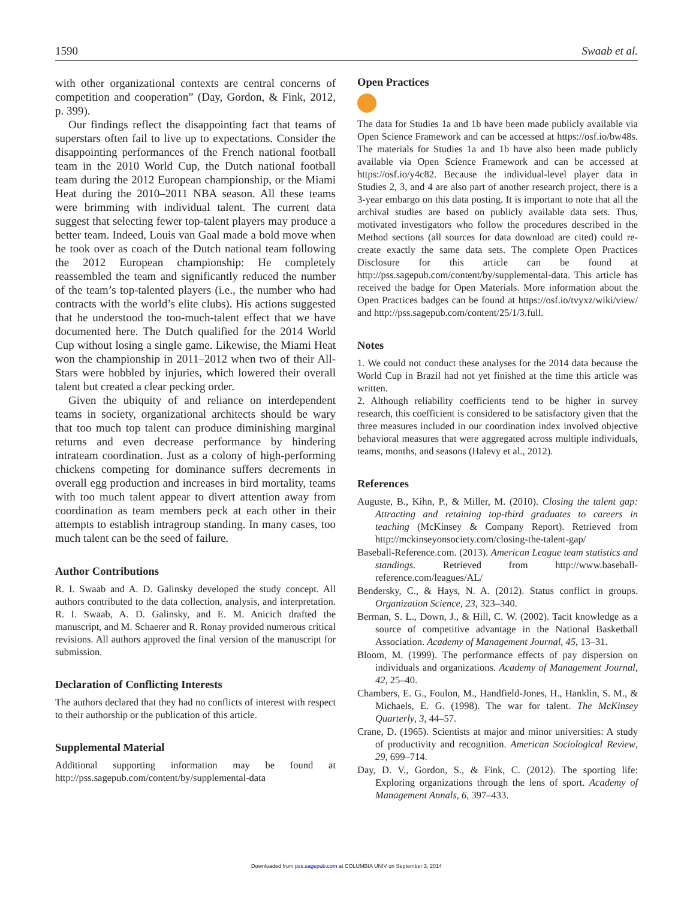1590 Swaab et al.
with other organizational contexts are central concerns of competition and cooperation” (Day, Gordon, & Fink, 2012, p. 399).
Our findings reflect the disappointing fact that teams of superstars often fail to live up to expectations. Consider the disappointing performances of the French national football team in the 2010 World Cup, the Dutch national football team during the 2012 European championship, or the Miami Heat during the 2010–2011 NBA season. All these teams were brimming with individual talent. The current data suggest that selecting fewer top-talent players may produce a better team. Indeed, Louis van Gaal made a bold move when he took over as coach of the Dutch national team following the 2012 European championship: He completely reassembled the team and significantly reduced the number of the team’s top-talented players (i.e., the number who had contracts with the world’s elite clubs). His actions suggested that he understood the too-much-talent effect that we have documented here. The Dutch qualified for the 2014 World Cup without losing a single game. Likewise, the Miami Heat won the championship in 2011–2012 when two of their All-Stars were hobbled by injuries, which lowered their overall talent but created a clear pecking order.
Given the ubiquity of and reliance on interdependent teams in society, organizational architects should be wary that too much top talent can produce diminishing marginal returns and even decrease performance by hindering intrateam coordination. Just as a colony of high-performing chickens competing for dominance suffers decrements in overall egg production and increases in bird mortality, teams with too much talent appear to divert attention away from coordination as team members peck at each other in their attempts to establish intragroup standing. In many cases, too much talent can be the seed of failure.
Author Contributions
R. I. Swaab and A. D. Galinsky developed the study concept. All authors contributed to the data collection, analysis, and interpretation. R. I. Swaab, A. D. Galinsky, and E. M. Anicich drafted the manuscript, and M. Schaerer and R. Ronay provided numerous critical revisions. All authors approved the final version of the manuscript for submission.
Declaration of Conflicting Interests
The authors declared that they had no conflicts of interest with respect to their authorship or the publication of this article.
Supplemental Material
Additional supporting information may be found at http://pss.sagepub.com/content/by/supplemental-data
Open Practices
The data for Studies 1a and 1b have been made publicly available via Open Science Framework and can be accessed at https://osf.io/bw48s. The materials for Studies 1a and 1b have also been made publicly available via Open Science Framework and can be accessed at https://osf.io/y4c82. Because the individual-level player data in Studies 2, 3, and 4 are also part of another research project, there is a 3-year embargo on this data posting. It is important to note that all the archival studies are based on publicly available data sets. Thus, motivated investigators who follow the procedures described in the Method sections (all sources for data download are cited) could re-create exactly the same data sets. The complete Open Practices Disclosure for this article can be found at http://pss.sagepub.com/content/by/supplemental-data. This article has received the badge for Open Materials. More information about the Open Practices badges can be found at https://osf.io/tvyxz/wiki/view/ and http://pss.sagepub.com/content/25/1/3.full.
Notes
1. We could not conduct these analyses for the 2014 data because the World Cup in Brazil had not yet finished at the time this article was written.
2. Although reliability coefficients tend to be higher in survey research, this coefficient is considered to be satisfactory given that the three measures included in our coordination index involved objective behavioral measures that were aggregated across multiple individuals, teams, months, and seasons (Halevy et al., 2012).
References
Auguste, B., Kihn, P., & Miller, M. (2010). Closing the talent gap: Attracting and retaining top-third graduates to careers in teaching (McKinsey & Company Report). Retrieved from http://mckinseyonsociety.com/closing-the-talent-gap/
Baseball-Reference.com. (2013). American League team statistics and standings. Retrieved from http://www.baseball-reference.com/leagues/AL/
Bendersky, C., & Hays, N. A. (2012). Status conflict in groups. Organization Science, 23, 323–340.
Berman, S. L., Down, J., & Hill, C. W. (2002). Tacit knowledge as a source of competitive advantage in the National Basketball Association. Academy of Management Journal, 45, 13–31.
Bloom, M. (1999). The performance effects of pay dispersion on individuals and organizations. Academy of Management Journal, 42, 25–40.
Chambers, E. G., Foulon, M., Handfield-Jones, H., Hanklin, S. M., & Michaels, E. G. (1998). The war for talent. The McKinsey Quarterly, 3, 44–57.
Crane, D. (1965). Scientists at major and minor universities: A study of productivity and recognition. American Sociological Review, 29, 699–714.
Day, D. V., Gordon, S., & Fink, C. (2012). The sporting life: Exploring organizations through the lens of sport. Academy of Management Annals, 6, 397–433.
Downloaded from pss.sagepub.com at COLUMBIA UNIV on September 3, 2014